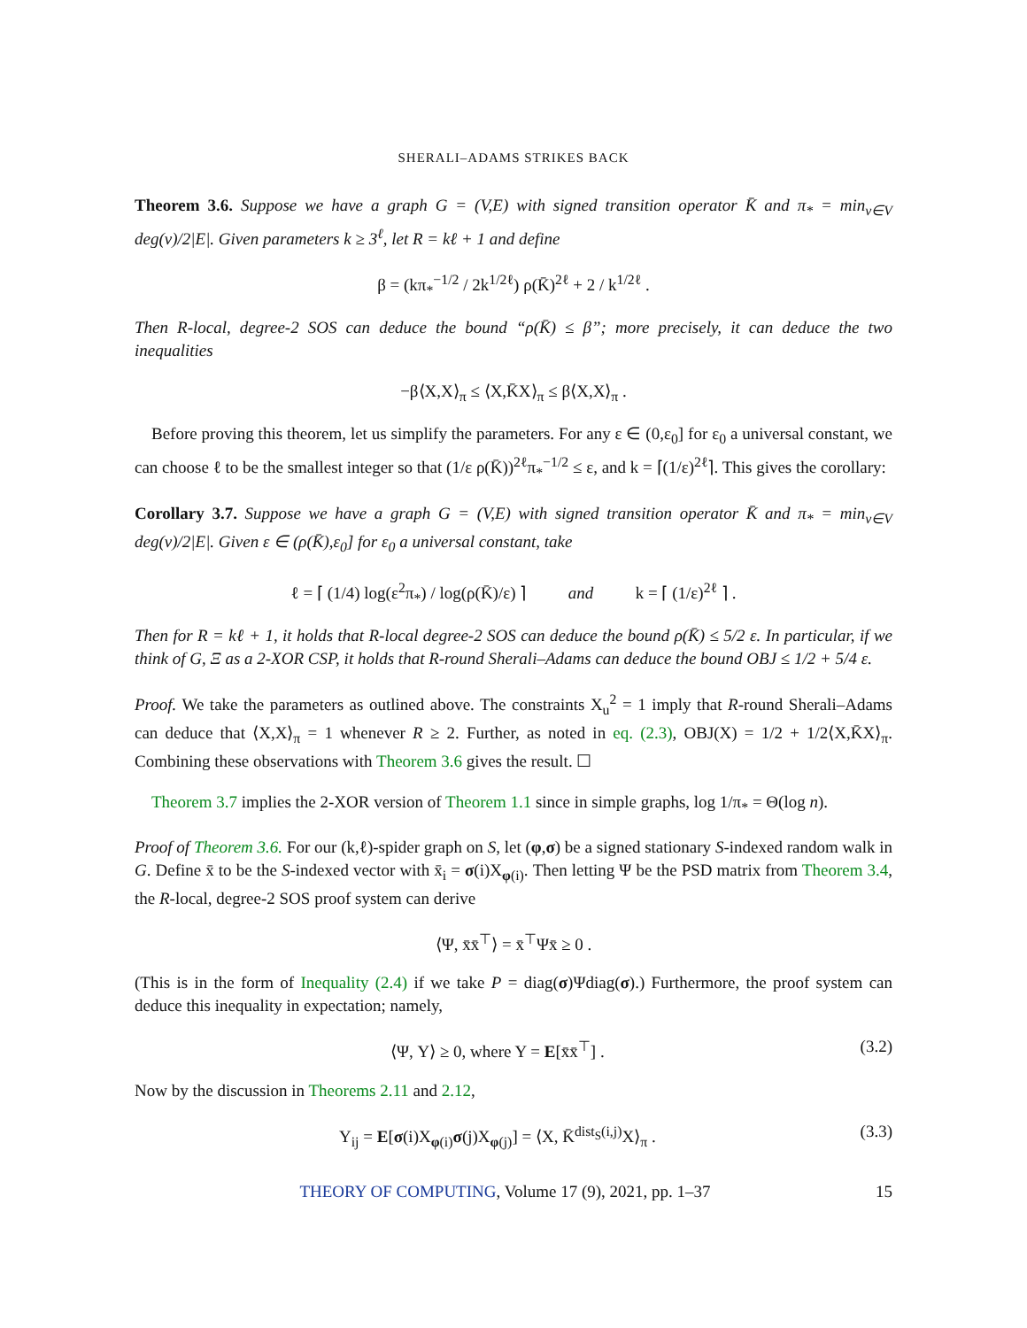SHERALI–ADAMS STRIKES BACK
Theorem 3.6. Suppose we have a graph G = (V,E) with signed transition operator K̄ and π<sub>*</sub> = min<sub>v∈V</sub> deg(v)/2|E|. Given parameters k ≥ 3<sup>ℓ</sup>, let R = kℓ + 1 and define
β = (kπ<sub>*</sub><sup>−1/2</sup> / 2k<sup>1/2ℓ</sup>) ρ(K̄)<sup>2ℓ</sup> + 2 / k<sup>1/2ℓ</sup> .
Then R-local, degree-2 SOS can deduce the bound “ρ(K̄) ≤ β”; more precisely, it can deduce the two inequalities
−β⟨X,X⟩<sub>π</sub> ≤ ⟨X,K̄X⟩<sub>π</sub> ≤ β⟨X,X⟩<sub>π</sub> .
 Before proving this theorem, let us simplify the parameters. For any ε ∈ (0,ε<sub>0</sub>] for ε<sub>0</sub> a universal constant, we can choose ℓ to be the smallest integer so that (1/ε ρ(K̄))<sup>2ℓ</sup>π<sub>*</sub><sup>−1/2</sup> ≤ ε, and k = ⌈(1/ε)<sup>2ℓ</sup>⌉. This gives the corollary:
Corollary 3.7. Suppose we have a graph G = (V,E) with signed transition operator K̄ and π<sub>*</sub> = min<sub>v∈V</sub> deg(v)/2|E|. Given ε ∈ (ρ(K̄),ε<sub>0</sub>] for ε<sub>0</sub> a universal constant, take
ℓ = ⌈ (1/4) log(ε<sup>2</sup>π<sub>*</sub>) / log(ρ(K̄)/ε) ⌉    and    k = ⌈ (1/ε)<sup>2ℓ</sup> ⌉ .
Then for R = kℓ + 1, it holds that R-local degree-2 SOS can deduce the bound ρ(K̄) ≤ 5/2 ε. In particular, if we think of G, Ξ as a 2-XOR CSP, it holds that R-round Sherali–Adams can deduce the bound OBJ ≤ 1/2 + 5/4 ε.
Proof. We take the parameters as outlined above. The constraints X<sub>u</sub><sup>2</sup> = 1 imply that R-round Sherali–Adams can deduce that ⟨X,X⟩<sub>π</sub> = 1 whenever R ≥ 2. Further, as noted in eq. (2.3), OBJ(X) = 1/2 + 1/2⟨X,K̄X⟩<sub>π</sub>. Combining these observations with Theorem 3.6 gives the result. ☐
 Theorem 3.7 implies the 2-XOR version of Theorem 1.1 since in simple graphs, log 1/π<sub>*</sub> = Θ(log n).
Proof of Theorem 3.6. For our (k,ℓ)-spider graph on S, let (φ,σ) be a signed stationary S-indexed random walk in G. Define x̄ to be the S-indexed vector with x̄<sub>i</sub> = σ(i)X<sub>φ(i)</sub>. Then letting Ψ be the PSD matrix from Theorem 3.4, the R-local, degree-2 SOS proof system can derive
⟨Ψ, x̄x̄<sup>⊤</sup>⟩ = x̄<sup>⊤</sup>Ψx̄ ≥ 0 .
(This is in the form of Inequality (2.4) if we take P = diag(σ)Ψdiag(σ).) Furthermore, the proof system can deduce this inequality in expectation; namely,
⟨Ψ, Y⟩ ≥ 0, where Y = E[x̄x̄<sup>⊤</sup>] . (3.2)
Now by the discussion in Theorems 2.11 and 2.12,
Y<sub>ij</sub> = E[σ(i)X<sub>φ(i)</sub>σ(j)X<sub>φ(j)</sub>] = ⟨X, K̄<sup>dist<sub>S</sub>(i,j)</sup>X⟩<sub>π</sub> . (3.3)
THEORY OF COMPUTING, Volume 17 (9), 2021, pp. 1–37 15